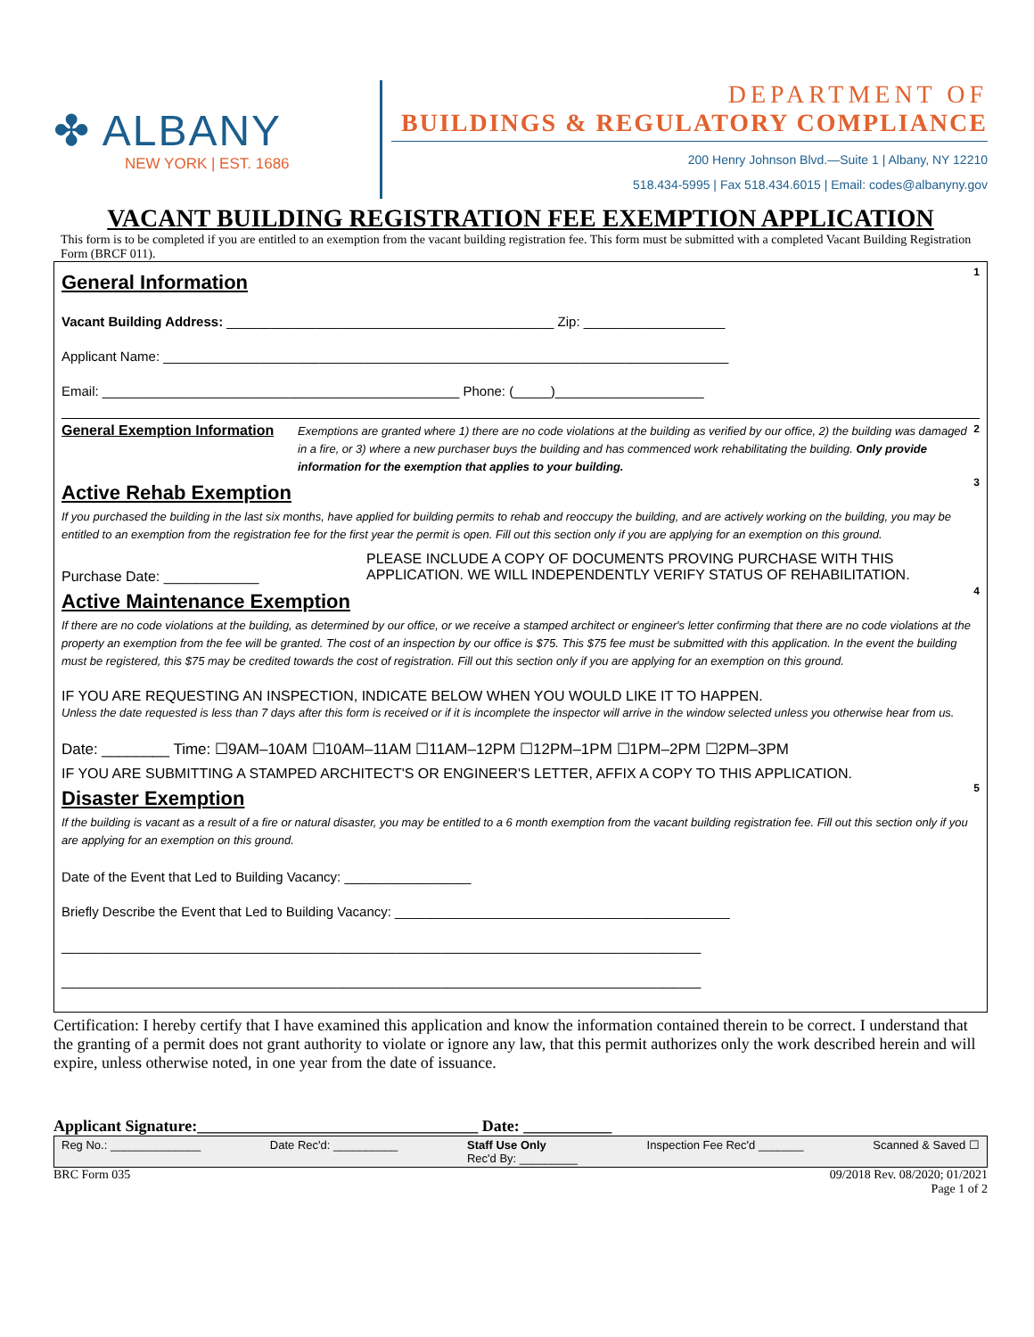✤ ALBANY
NEW YORK | EST. 1686
DEPARTMENT OF
BUILDINGS & REGULATORY COMPLIANCE
200 Henry Johnson Blvd.—Suite 1 | Albany, NY 12210
518.434-5995 | Fax 518.434.6015 | Email: codes@albanyny.gov
VACANT BUILDING REGISTRATION FEE EXEMPTION APPLICATION
This form is to be completed if you are entitled to an exemption from the vacant building registration fee. This form must be submitted with a completed Vacant Building Registration Form (BRCF 011).
1
General Information
Vacant Building Address: ____________________________________________ Zip: ___________________
Applicant Name: ____________________________________________________________________________
Email: ________________________________________________ Phone: (_____)____________________
General Exemption Information
Exemptions are granted where 1) there are no code violations at the building as verified by our office, 2) the building was damaged in a fire, or 3) where a new purchaser buys the building and has commenced work rehabilitating the building. Only provide information for the exemption that applies to your building.
2
3
Active Rehab Exemption
If you purchased the building in the last six months, have applied for building permits to rehab and reoccupy the building, and are actively working on the building, you may be entitled to an exemption from the registration fee for the first year the permit is open. Fill out this section only if you are applying for an exemption on this ground.
Purchase Date: ____________
PLEASE INCLUDE A COPY OF DOCUMENTS PROVING PURCHASE WITH THIS APPLICATION. WE WILL INDEPENDENTLY VERIFY STATUS OF REHABILITATION.
4
Active Maintenance Exemption
If there are no code violations at the building, as determined by our office, or we receive a stamped architect or engineer's letter confirming that there are no code violations at the property an exemption from the fee will be granted. The cost of an inspection by our office is $75. This $75 fee must be submitted with this application. In the event the building must be registered, this $75 may be credited towards the cost of registration. Fill out this section only if you are applying for an exemption on this ground.
IF YOU ARE REQUESTING AN INSPECTION, INDICATE BELOW WHEN YOU WOULD LIKE IT TO HAPPEN.
Unless the date requested is less than 7 days after this form is received or if it is incomplete the inspector will arrive in the window selected unless you otherwise hear from us.
Date: ________ Time: ☐9AM–10AM ☐10AM–11AM ☐11AM–12PM ☐12PM–1PM ☐1PM–2PM ☐2PM–3PM
IF YOU ARE SUBMITTING A STAMPED ARCHITECT'S OR ENGINEER'S LETTER, AFFIX A COPY TO THIS APPLICATION.
5
Disaster Exemption
If the building is vacant as a result of a fire or natural disaster, you may be entitled to a 6 month exemption from the vacant building registration fee. Fill out this section only if you are applying for an exemption on this ground.
Date of the Event that Led to Building Vacancy: _________________
Briefly Describe the Event that Led to Building Vacancy: _____________________________________________
______________________________________________________________________________________
______________________________________________________________________________________
Certification: I hereby certify that I have examined this application and know the information contained therein to be correct. I understand that the granting of a permit does not grant authority to violate or ignore any law, that this permit authorizes only the work described herein and will expire, unless otherwise noted, in one year from the date of issuance.
Applicant Signature:___________________________________ Date: ___________
Reg No.: ______________ Date Rec'd: __________ Staff Use Only
Rec'd By: _________ Inspection Fee Rec'd _______ Scanned & Saved ☐
BRC Form 035 09/2018 Rev. 08/2020; 01/2021
Page 1 of 2